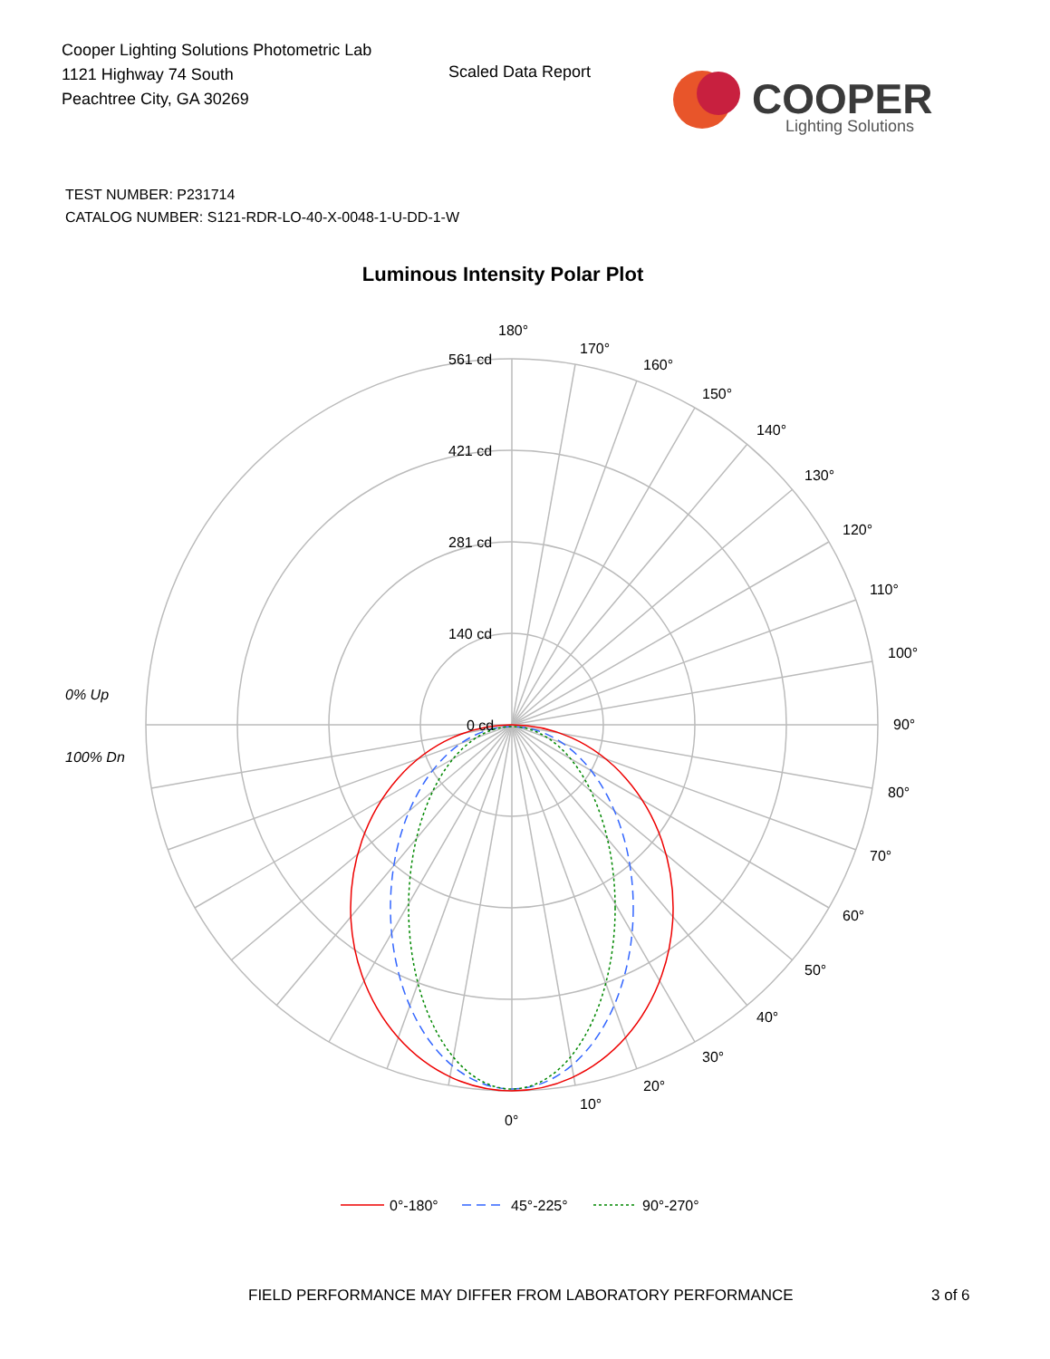Cooper Lighting Solutions Photometric Lab
1121 Highway 74 South
Peachtree City, GA 30269
Scaled Data Report
COOPER
Lighting Solutions
TEST NUMBER: P231714
CATALOG NUMBER: S121-RDR-LO-40-X-0048-1-U-DD-1-W
Luminous Intensity Polar Plot
180°
170°
160°
150°
140°
130°
120°
110°
100°
90°
80°
70°
60°
50°
40°
30°
20°
10°
0°
561 cd
421 cd
281 cd
140 cd
0 cd
0% Up
100% Dn
0°-180°
45°-225°
90°-270°
FIELD PERFORMANCE MAY DIFFER FROM LABORATORY PERFORMANCE
3 of 6